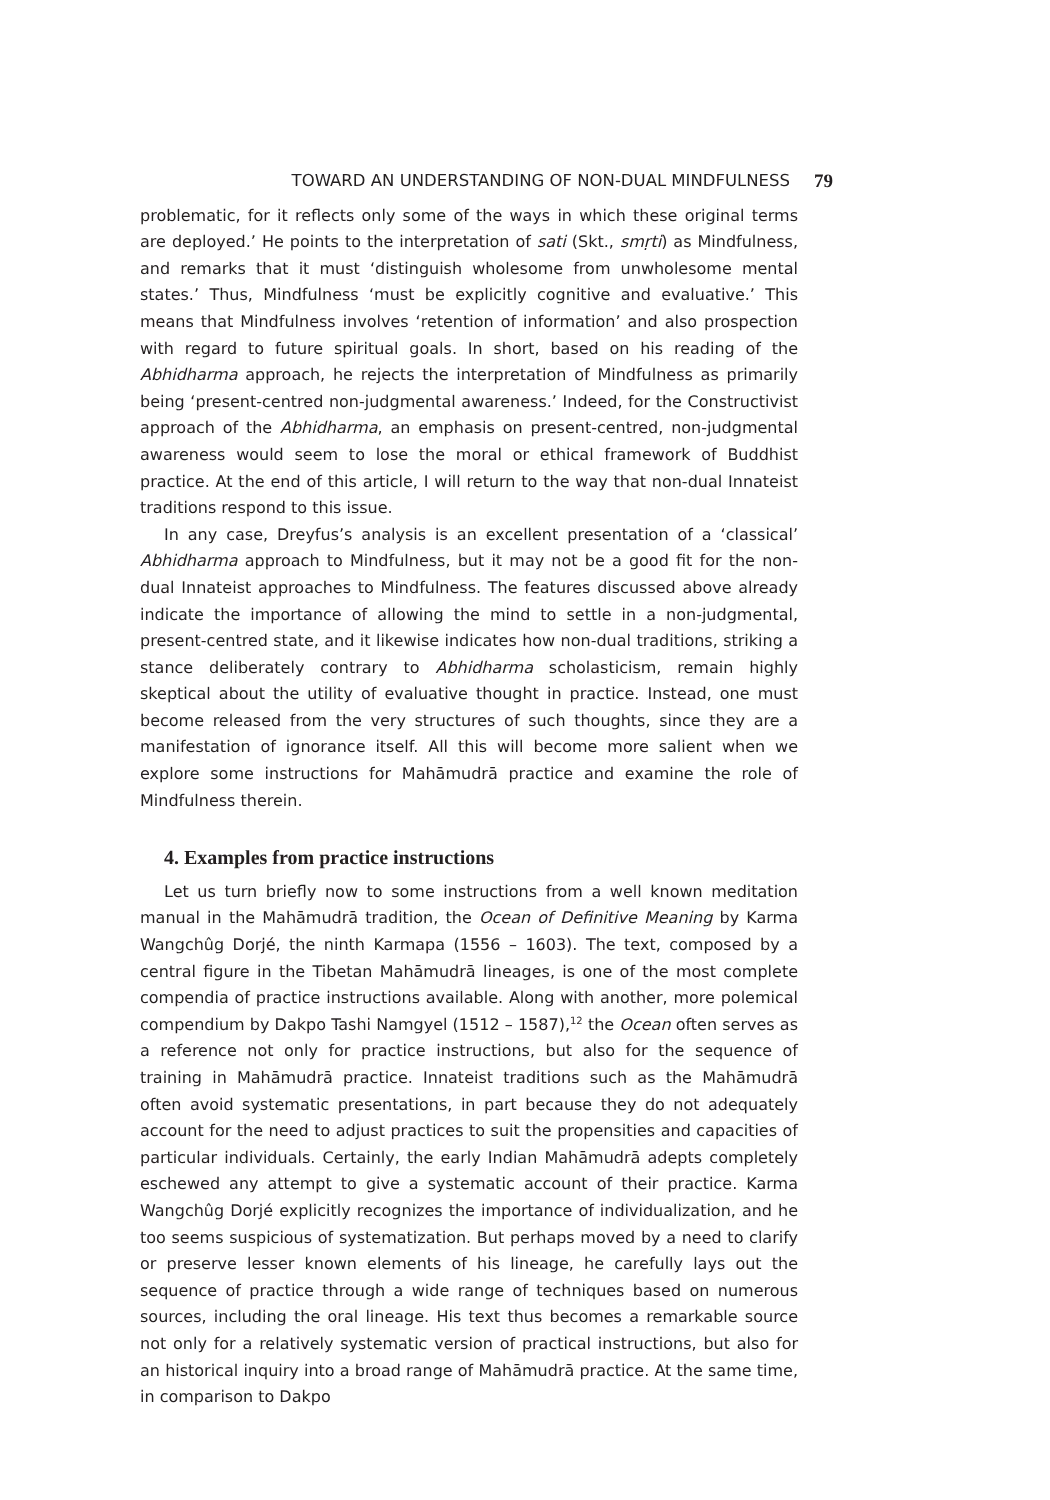TOWARD AN UNDERSTANDING OF NON-DUAL MINDFULNESS 79
problematic, for it reflects only some of the ways in which these original terms are deployed.’ He points to the interpretation of sati (Skt., smṛti) as Mindfulness, and remarks that it must ‘distinguish wholesome from unwholesome mental states.’ Thus, Mindfulness ‘must be explicitly cognitive and evaluative.’ This means that Mindfulness involves ‘retention of information’ and also prospection with regard to future spiritual goals. In short, based on his reading of the Abhidharma approach, he rejects the interpretation of Mindfulness as primarily being ‘present-centred non-judgmental awareness.’ Indeed, for the Constructivist approach of the Abhidharma, an emphasis on present-centred, non-judgmental awareness would seem to lose the moral or ethical framework of Buddhist practice. At the end of this article, I will return to the way that non-dual Innateist traditions respond to this issue.
In any case, Dreyfus’s analysis is an excellent presentation of a ‘classical’ Abhidharma approach to Mindfulness, but it may not be a good fit for the non-dual Innateist approaches to Mindfulness. The features discussed above already indicate the importance of allowing the mind to settle in a non-judgmental, present-centred state, and it likewise indicates how non-dual traditions, striking a stance deliberately contrary to Abhidharma scholasticism, remain highly skeptical about the utility of evaluative thought in practice. Instead, one must become released from the very structures of such thoughts, since they are a manifestation of ignorance itself. All this will become more salient when we explore some instructions for Mahāmudrā practice and examine the role of Mindfulness therein.
4. Examples from practice instructions
Let us turn briefly now to some instructions from a well known meditation manual in the Mahāmudrā tradition, the Ocean of Definitive Meaning by Karma Wangchûg Dorjé, the ninth Karmapa (1556 – 1603). The text, composed by a central figure in the Tibetan Mahāmudrā lineages, is one of the most complete compendia of practice instructions available. Along with another, more polemical compendium by Dakpo Tashi Namgyel (1512 – 1587),<sup>12</sup> the Ocean often serves as a reference not only for practice instructions, but also for the sequence of training in Mahāmudrā practice. Innateist traditions such as the Mahāmudrā often avoid systematic presentations, in part because they do not adequately account for the need to adjust practices to suit the propensities and capacities of particular individuals. Certainly, the early Indian Mahāmudrā adepts completely eschewed any attempt to give a systematic account of their practice. Karma Wangchûg Dorjé explicitly recognizes the importance of individualization, and he too seems suspicious of systematization. But perhaps moved by a need to clarify or preserve lesser known elements of his lineage, he carefully lays out the sequence of practice through a wide range of techniques based on numerous sources, including the oral lineage. His text thus becomes a remarkable source not only for a relatively systematic version of practical instructions, but also for an historical inquiry into a broad range of Mahāmudrā practice. At the same time, in comparison to Dakpo